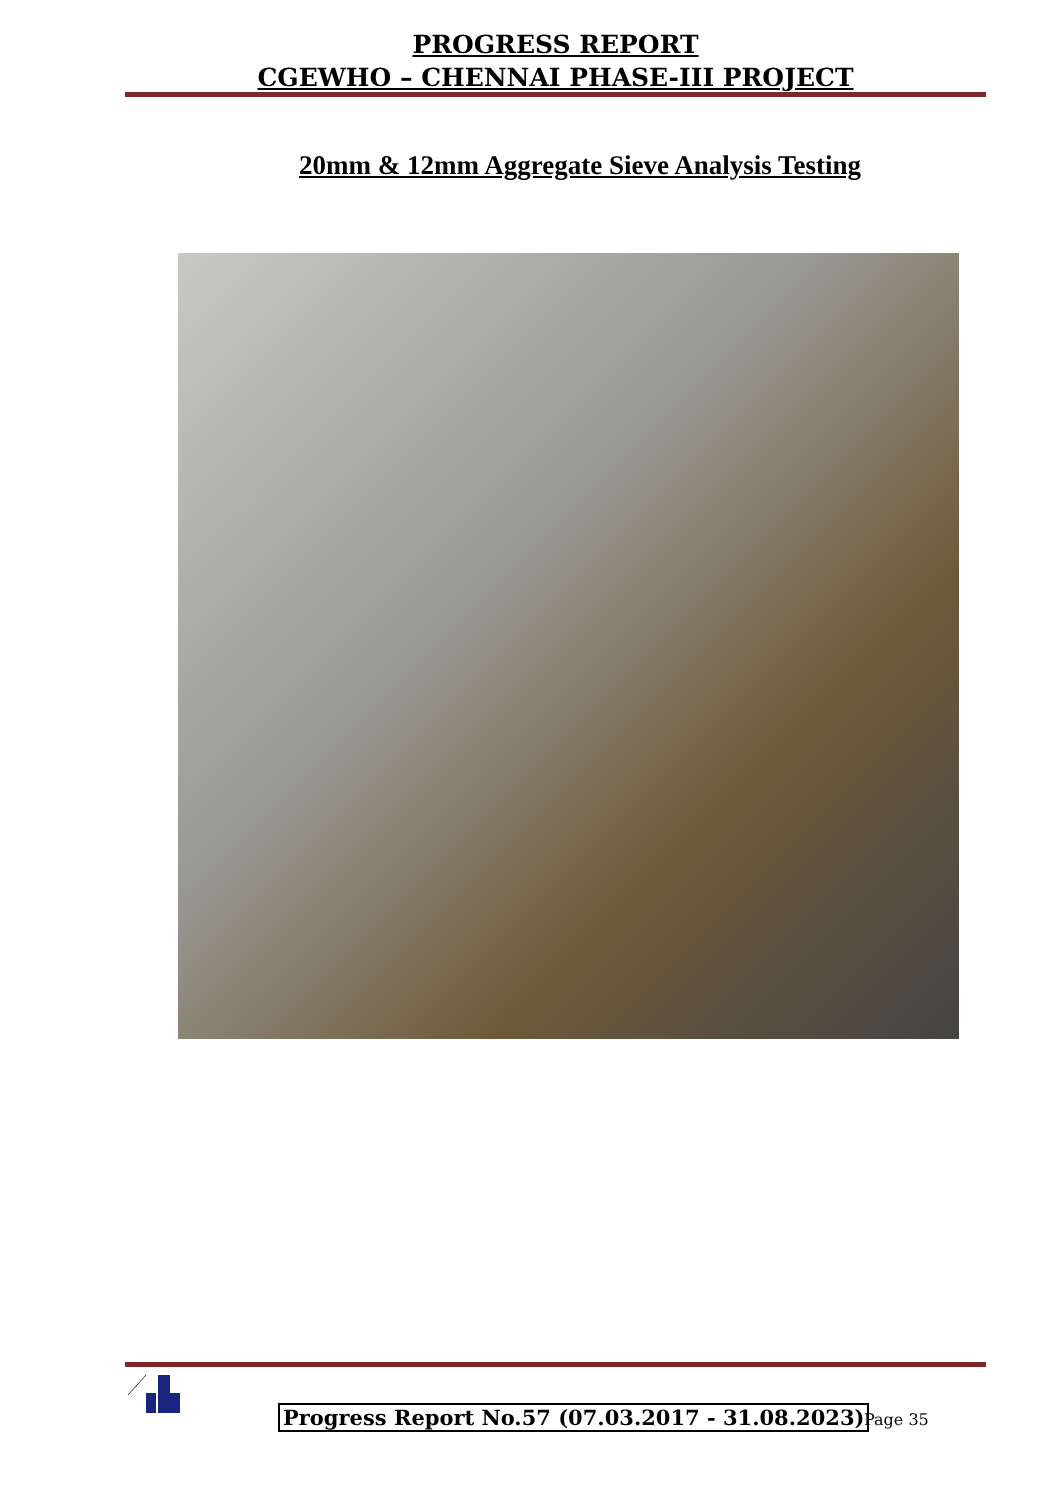PROGRESS REPORT
CGEWHO – CHENNAI PHASE-III PROJECT
20mm & 12mm Aggregate Sieve Analysis Testing
Progress Report No.57 (07.03.2017 - 31.08.2023)
Page 35